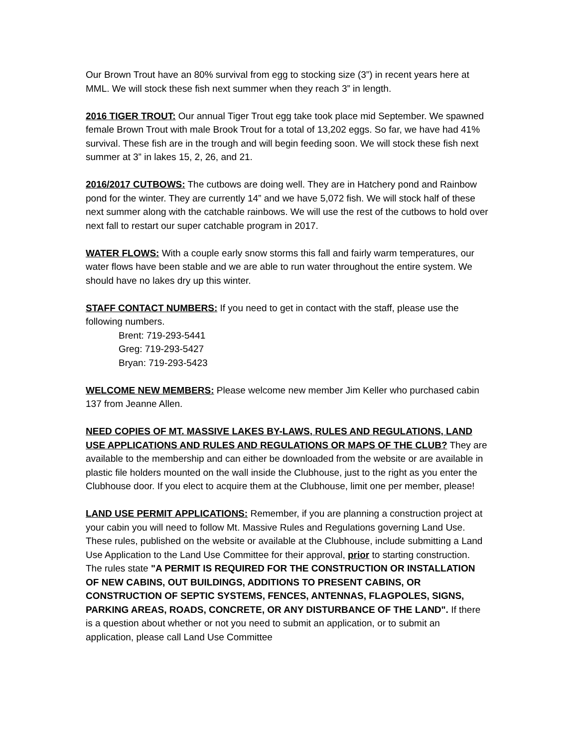Our Brown Trout have an 80% survival from egg to stocking size (3”) in recent years here at MML. We will stock these fish next summer when they reach 3” in length.
2016 TIGER TROUT: Our annual Tiger Trout egg take took place mid September. We spawned female Brown Trout with male Brook Trout for a total of 13,202 eggs. So far, we have had 41% survival. These fish are in the trough and will begin feeding soon. We will stock these fish next summer at 3” in lakes 15, 2, 26, and 21.
2016/2017 CUTBOWS: The cutbows are doing well. They are in Hatchery pond and Rainbow pond for the winter. They are currently 14” and we have 5,072 fish. We will stock half of these next summer along with the catchable rainbows. We will use the rest of the cutbows to hold over next fall to restart our super catchable program in 2017.
WATER FLOWS: With a couple early snow storms this fall and fairly warm temperatures, our water flows have been stable and we are able to run water throughout the entire system. We should have no lakes dry up this winter.
STAFF CONTACT NUMBERS: If you need to get in contact with the staff, please use the following numbers.
Brent: 719-293-5441
Greg: 719-293-5427
Bryan: 719-293-5423
WELCOME NEW MEMBERS: Please welcome new member Jim Keller who purchased cabin 137 from Jeanne Allen.
NEED COPIES OF MT. MASSIVE LAKES BY-LAWS, RULES AND REGULATIONS, LAND USE APPLICATIONS AND RULES AND REGULATIONS OR MAPS OF THE CLUB? They are available to the membership and can either be downloaded from the website or are available in plastic file holders mounted on the wall inside the Clubhouse, just to the right as you enter the Clubhouse door. If you elect to acquire them at the Clubhouse, limit one per member, please!
LAND USE PERMIT APPLICATIONS: Remember, if you are planning a construction project at your cabin you will need to follow Mt. Massive Rules and Regulations governing Land Use. These rules, published on the website or available at the Clubhouse, include submitting a Land Use Application to the Land Use Committee for their approval, prior to starting construction. The rules state "A PERMIT IS REQUIRED FOR THE CONSTRUCTION OR INSTALLATION OF NEW CABINS, OUT BUILDINGS, ADDITIONS TO PRESENT CABINS, OR CONSTRUCTION OF SEPTIC SYSTEMS, FENCES, ANTENNAS, FLAGPOLES, SIGNS, PARKING AREAS, ROADS, CONCRETE, OR ANY DISTURBANCE OF THE LAND". If there is a question about whether or not you need to submit an application, or to submit an application, please call Land Use Committee